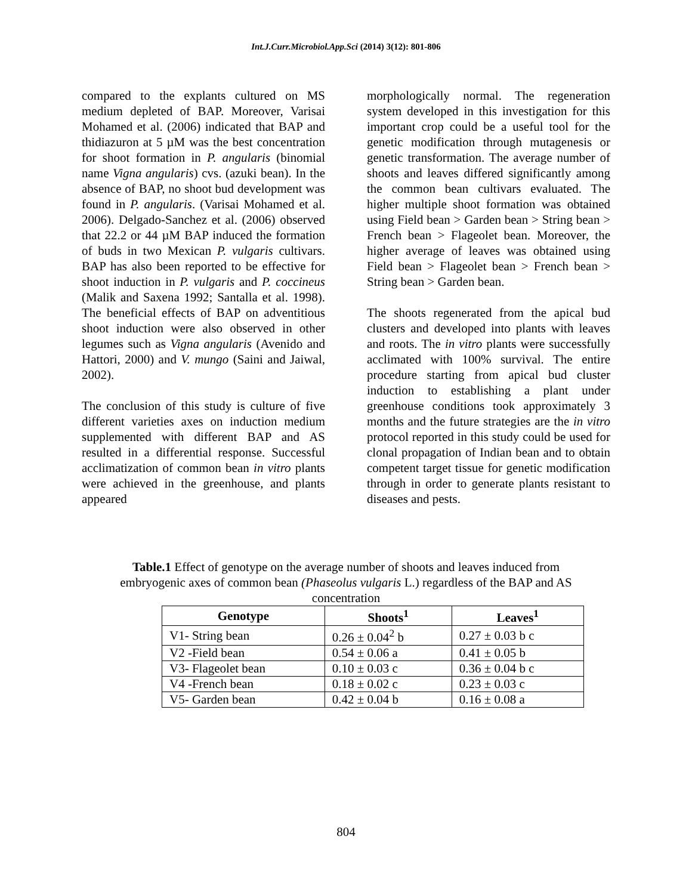Int.J.Curr.Microbiol.App.Sci (2014) 3(12): 801-806
compared to the explants cultured on MS medium depleted of BAP. Moreover, Varisai Mohamed et al. (2006) indicated that BAP and thidiazuron at 5 µM was the best concentration for shoot formation in P. angularis (binomial name Vigna angularis) cvs. (azuki bean). In the absence of BAP, no shoot bud development was found in P. angularis. (Varisai Mohamed et al. 2006). Delgado-Sanchez et al. (2006) observed that 22.2 or 44 µM BAP induced the formation of buds in two Mexican P. vulgaris cultivars. BAP has also been reported to be effective for shoot induction in P. vulgaris and P. coccineus (Malik and Saxena 1992; Santalla et al. 1998). The beneficial effects of BAP on adventitious shoot induction were also observed in other legumes such as Vigna angularis (Avenido and Hattori, 2000) and V. mungo (Saini and Jaiwal, 2002).
The conclusion of this study is culture of five different varieties axes on induction medium supplemented with different BAP and AS resulted in a differential response. Successful acclimatization of common bean in vitro plants were achieved in the greenhouse, and plants appeared
morphologically normal. The regeneration system developed in this investigation for this important crop could be a useful tool for the genetic modification through mutagenesis or genetic transformation. The average number of shoots and leaves differed significantly among the common bean cultivars evaluated. The higher multiple shoot formation was obtained using Field bean > Garden bean > String bean > French bean > Flageolet bean. Moreover, the higher average of leaves was obtained using Field bean > Flageolet bean > French bean > String bean > Garden bean.
The shoots regenerated from the apical bud clusters and developed into plants with leaves and roots. The in vitro plants were successfully acclimated with 100% survival. The entire procedure starting from apical bud cluster induction to establishing a plant under greenhouse conditions took approximately 3 months and the future strategies are the in vitro protocol reported in this study could be used for clonal propagation of Indian bean and to obtain competent target tissue for genetic modification through in order to generate plants resistant to diseases and pests.
Table.1 Effect of genotype on the average number of shoots and leaves induced from embryogenic axes of common bean (Phaseolus vulgaris L.) regardless of the BAP and AS concentration
| Genotype | Shoots<sup>1</sup> | Leaves<sup>1</sup> |
| --- | --- | --- |
| V1- String bean | 0.26 ± 0.04<sup>2</sup> b | 0.27 ± 0.03 b c |
| V2 -Field bean | 0.54 ± 0.06 a | 0.41 ± 0.05 b |
| V3- Flageolet bean | 0.10 ± 0.03 c | 0.36 ± 0.04 b c |
| V4 -French bean | 0.18 ± 0.02 c | 0.23 ± 0.03 c |
| V5- Garden bean | 0.42 ± 0.04 b | 0.16 ± 0.08 a |
804